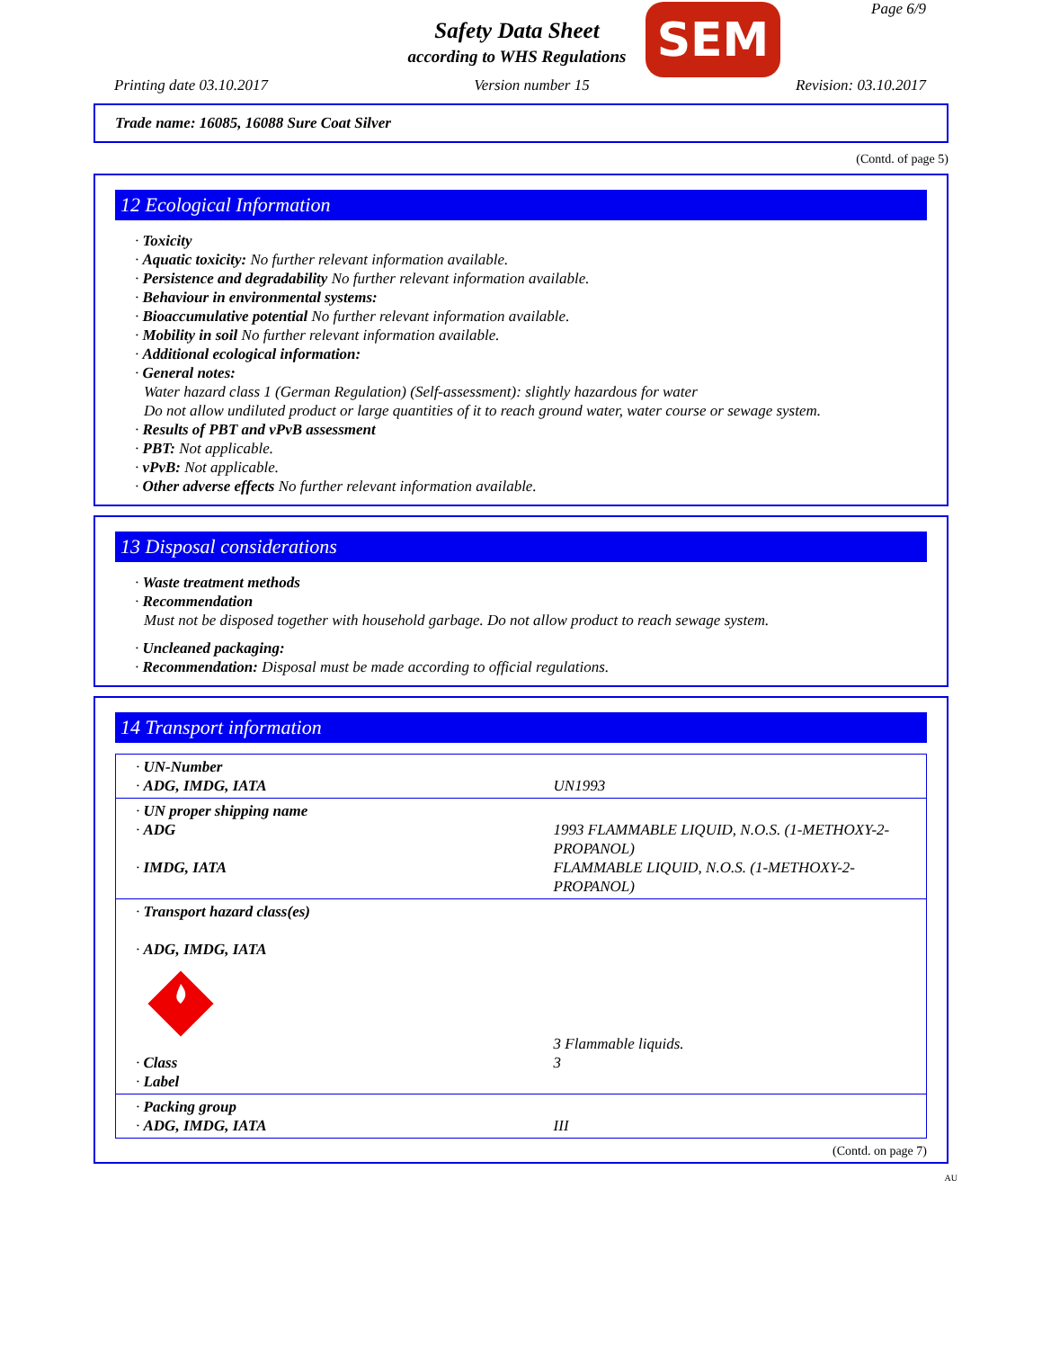Safety Data Sheet
according to WHS Regulations
SEM
Page 6/9
Printing date 03.10.2017 Version number 15 Revision: 03.10.2017
Trade name: 16085, 16088 Sure Coat Silver
(Contd. of page 5)
12 Ecological Information
· Toxicity
· Aquatic toxicity: No further relevant information available.
· Persistence and degradability No further relevant information available.
· Behaviour in environmental systems:
· Bioaccumulative potential No further relevant information available.
· Mobility in soil No further relevant information available.
· Additional ecological information:
· General notes:
Water hazard class 1 (German Regulation) (Self-assessment): slightly hazardous for water
Do not allow undiluted product or large quantities of it to reach ground water, water course or sewage system.
· Results of PBT and vPvB assessment
· PBT: Not applicable.
· vPvB: Not applicable.
· Other adverse effects No further relevant information available.
13 Disposal considerations
· Waste treatment methods
· Recommendation
Must not be disposed together with household garbage. Do not allow product to reach sewage system.
· Uncleaned packaging:
· Recommendation: Disposal must be made according to official regulations.
14 Transport information
| · UN-Number · ADG, IMDG, IATA | UN1993 |
| · UN proper shipping name · ADG · IMDG, IATA | 1993 FLAMMABLE LIQUID, N.O.S. (1-METHOXY-2-PROPANOL) FLAMMABLE LIQUID, N.O.S. (1-METHOXY-2-PROPANOL) |
| · Transport hazard class(es) · ADG, IMDG, IATA · Class · Label | 3 Flammable liquids. 3 |
| · Packing group · ADG, IMDG, IATA | III |
(Contd. on page 7)
AU